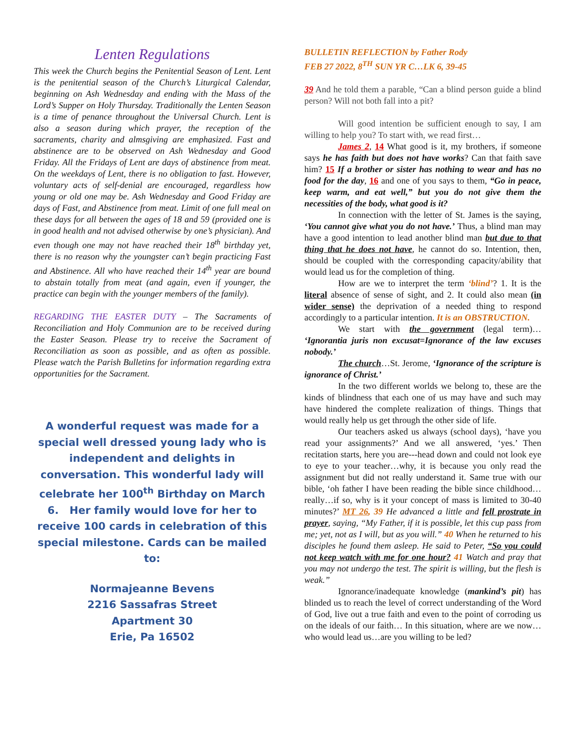Lenten Regulations
This week the Church begins the Penitential Season of Lent. Lent is the penitential season of the Church’s Liturgical Calendar, beginning on Ash Wednesday and ending with the Mass of the Lord’s Supper on Holy Thursday. Traditionally the Lenten Season is a time of penance throughout the Universal Church. Lent is also a season during which prayer, the reception of the sacraments, charity and almsgiving are emphasized. Fast and abstinence are to be observed on Ash Wednesday and Good Friday. All the Fridays of Lent are days of abstinence from meat. On the weekdays of Lent, there is no obligation to fast. However, voluntary acts of self-denial are encouraged, regardless how young or old one may be. Ash Wednesday and Good Friday are days of Fast, and Abstinence from meat. Limit of one full meal on these days for all between the ages of 18 and 59 (provided one is in good health and not advised otherwise by one’s physician). And even though one may not have reached their 18<sup>th</sup> birthday yet, there is no reason why the youngster can’t begin practicing Fast and Abstinence. All who have reached their 14<sup>th</sup> year are bound to abstain totally from meat (and again, even if younger, the practice can begin with the younger members of the family).
REGARDING THE EASTER DUTY – The Sacraments of Reconciliation and Holy Communion are to be received during the Easter Season. Please try to receive the Sacrament of Reconciliation as soon as possible, and as often as possible. Please watch the Parish Bulletins for information regarding extra opportunities for the Sacrament.
A wonderful request was made for a special well dressed young lady who is independent and delights in conversation. This wonderful lady will celebrate her 100<sup>th</sup> Birthday on March 6. Her family would love for her to receive 100 cards in celebration of this special milestone. Cards can be mailed to:
Normajeanne Bevens
2216 Sassafras Street
Apartment 30
Erie, Pa 16502
BULLETIN REFLECTION by Father Rody
FEB 27 2022, 8<sup>TH</sup> SUN YR C…LK 6, 39-45
39 And he told them a parable, “Can a blind person guide a blind person? Will not both fall into a pit?
Will good intention be sufficient enough to say, I am willing to help you? To start with, we read first…
James 2, 14 What good is it, my brothers, if someone says he has faith but does not have works? Can that faith save him? 15 If a brother or sister has nothing to wear and has no food for the day, 16 and one of you says to them, “Go in peace, keep warm, and eat well,” but you do not give them the necessities of the body, what good is it?
In connection with the letter of St. James is the saying, ‘You cannot give what you do not have.’ Thus, a blind man may have a good intention to lead another blind man but due to that thing that he does not have, he cannot do so. Intention, then, should be coupled with the corresponding capacity/ability that would lead us for the completion of thing.
How are we to interpret the term ‘blind’? 1. It is the literal absence of sense of sight, and 2. It could also mean (in wider sense) the deprivation of a needed thing to respond accordingly to a particular intention. It is an OBSTRUCTION.
We start with the government (legal term)… ‘Ignorantia juris non excusat=Ignorance of the law excuses nobody.’
The church…St. Jerome, ‘Ignorance of the scripture is ignorance of Christ.’
In the two different worlds we belong to, these are the kinds of blindness that each one of us may have and such may have hindered the complete realization of things. Things that would really help us get through the other side of life.
Our teachers asked us always (school days), ‘have you read your assignments?’ And we all answered, ‘yes.’ Then recitation starts, here you are---head down and could not look eye to eye to your teacher…why, it is because you only read the assignment but did not really understand it. Same true with our bible, ‘oh father I have been reading the bible since childhood…really…if so, why is it your concept of mass is limited to 30-40 minutes?’ MT 26, 39 He advanced a little and fell prostrate in prayer, saying, “My Father, if it is possible, let this cup pass from me; yet, not as I will, but as you will.” 40 When he returned to his disciples he found them asleep. He said to Peter, “So you could not keep watch with me for one hour? 41 Watch and pray that you may not undergo the test. The spirit is willing, but the flesh is weak.”
Ignorance/inadequate knowledge (mankind’s pit) has blinded us to reach the level of correct understanding of the Word of God, live out a true faith and even to the point of corroding us on the ideals of our faith… In this situation, where are we now…who would lead us…are you willing to be led?